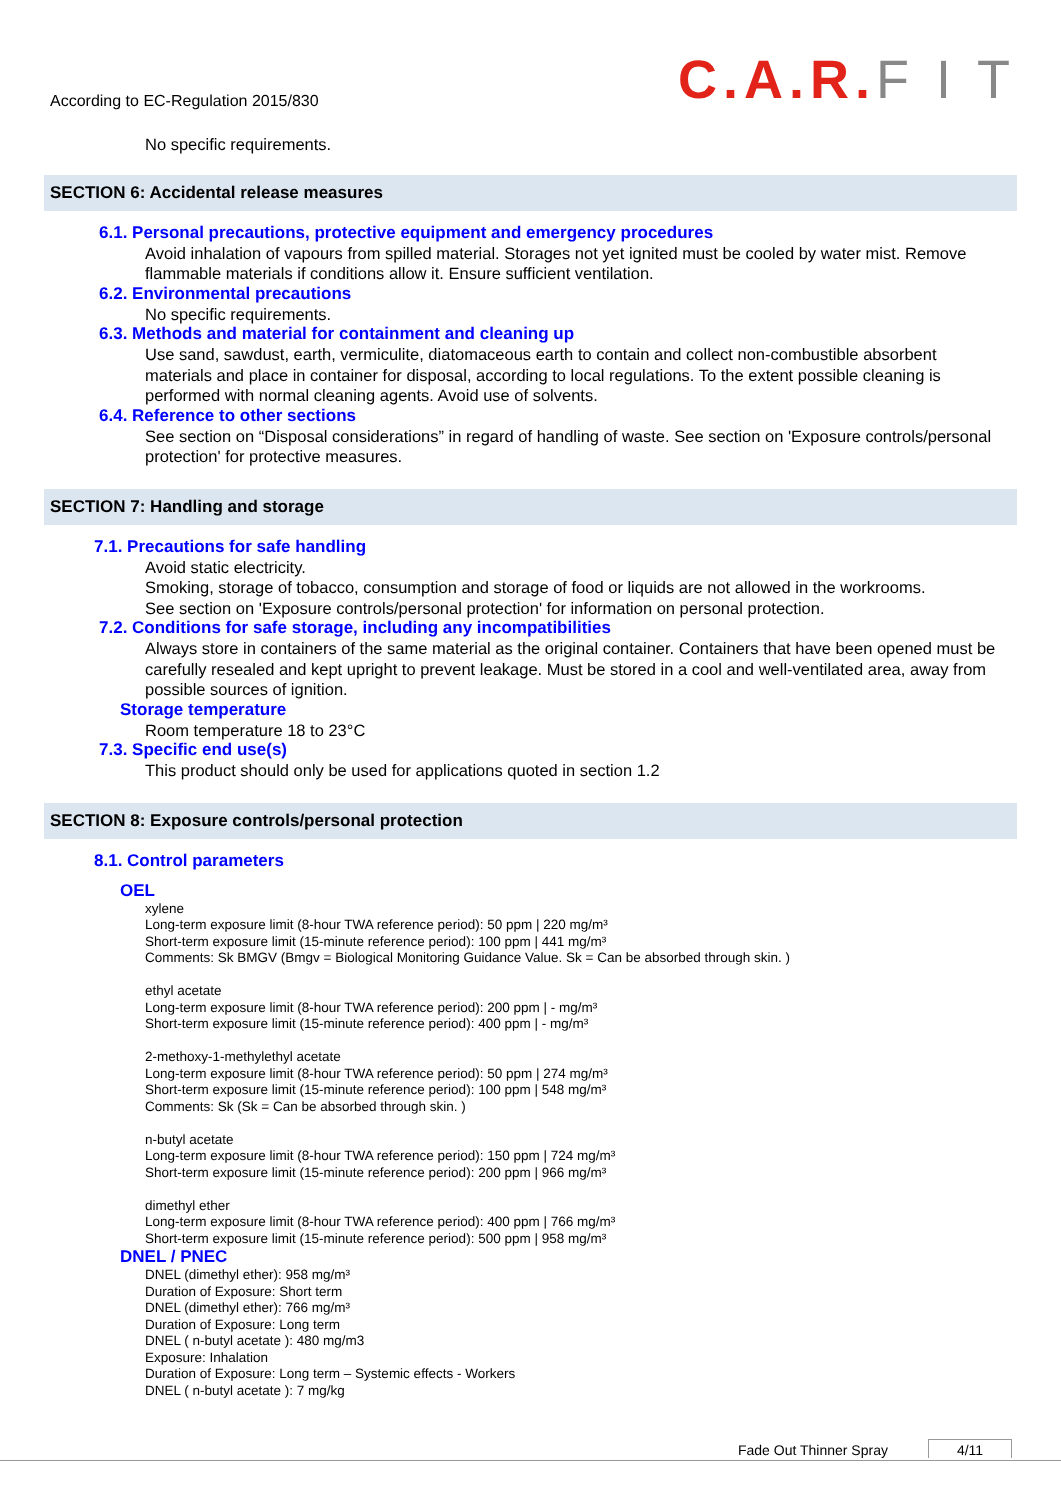According to EC-Regulation 2015/830
C.A.R.F I T
No specific requirements.
SECTION 6: Accidental release measures
6.1. Personal precautions, protective equipment and emergency procedures
Avoid inhalation of vapours from spilled material. Storages not yet ignited must be cooled by water mist. Remove flammable materials if conditions allow it. Ensure sufficient ventilation.
6.2. Environmental precautions
No specific requirements.
6.3. Methods and material for containment and cleaning up
Use sand, sawdust, earth, vermiculite, diatomaceous earth to contain and collect non-combustible absorbent materials and place in container for disposal, according to local regulations. To the extent possible cleaning is performed with normal cleaning agents. Avoid use of solvents.
6.4. Reference to other sections
See section on “Disposal considerations” in regard of handling of waste. See section on 'Exposure controls/personal protection' for protective measures.
SECTION 7: Handling and storage
7.1. Precautions for safe handling
Avoid static electricity.
Smoking, storage of tobacco, consumption and storage of food or liquids are not allowed in the workrooms.
See section on 'Exposure controls/personal protection' for information on personal protection.
7.2. Conditions for safe storage, including any incompatibilities
Always store in containers of the same material as the original container. Containers that have been opened must be carefully resealed and kept upright to prevent leakage. Must be stored in a cool and well-ventilated area, away from possible sources of ignition.
Storage temperature
Room temperature 18 to 23°C
7.3. Specific end use(s)
This product should only be used for applications quoted in section 1.2
SECTION 8: Exposure controls/personal protection
8.1. Control parameters
OEL
xylene
Long-term exposure limit (8-hour TWA reference period): 50 ppm | 220 mg/m³
Short-term exposure limit (15-minute reference period): 100 ppm | 441 mg/m³
Comments: Sk BMGV (Bmgv = Biological Monitoring Guidance Value. Sk = Can be absorbed through skin. )
ethyl acetate
Long-term exposure limit (8-hour TWA reference period): 200 ppm | - mg/m³
Short-term exposure limit (15-minute reference period): 400 ppm | - mg/m³
2-methoxy-1-methylethyl acetate
Long-term exposure limit (8-hour TWA reference period): 50 ppm | 274 mg/m³
Short-term exposure limit (15-minute reference period): 100 ppm | 548 mg/m³
Comments: Sk (Sk = Can be absorbed through skin. )
n-butyl acetate
Long-term exposure limit (8-hour TWA reference period): 150 ppm | 724 mg/m³
Short-term exposure limit (15-minute reference period): 200 ppm | 966 mg/m³
dimethyl ether
Long-term exposure limit (8-hour TWA reference period): 400 ppm | 766 mg/m³
Short-term exposure limit (15-minute reference period): 500 ppm | 958 mg/m³
DNEL / PNEC
DNEL (dimethyl ether): 958 mg/m³
Duration of Exposure: Short term
DNEL (dimethyl ether): 766 mg/m³
Duration of Exposure: Long term
DNEL ( n-butyl acetate ): 480 mg/m3
Exposure: Inhalation
Duration of Exposure: Long term – Systemic effects - Workers
DNEL ( n-butyl acetate ): 7 mg/kg
Fade Out Thinner Spray 4/11